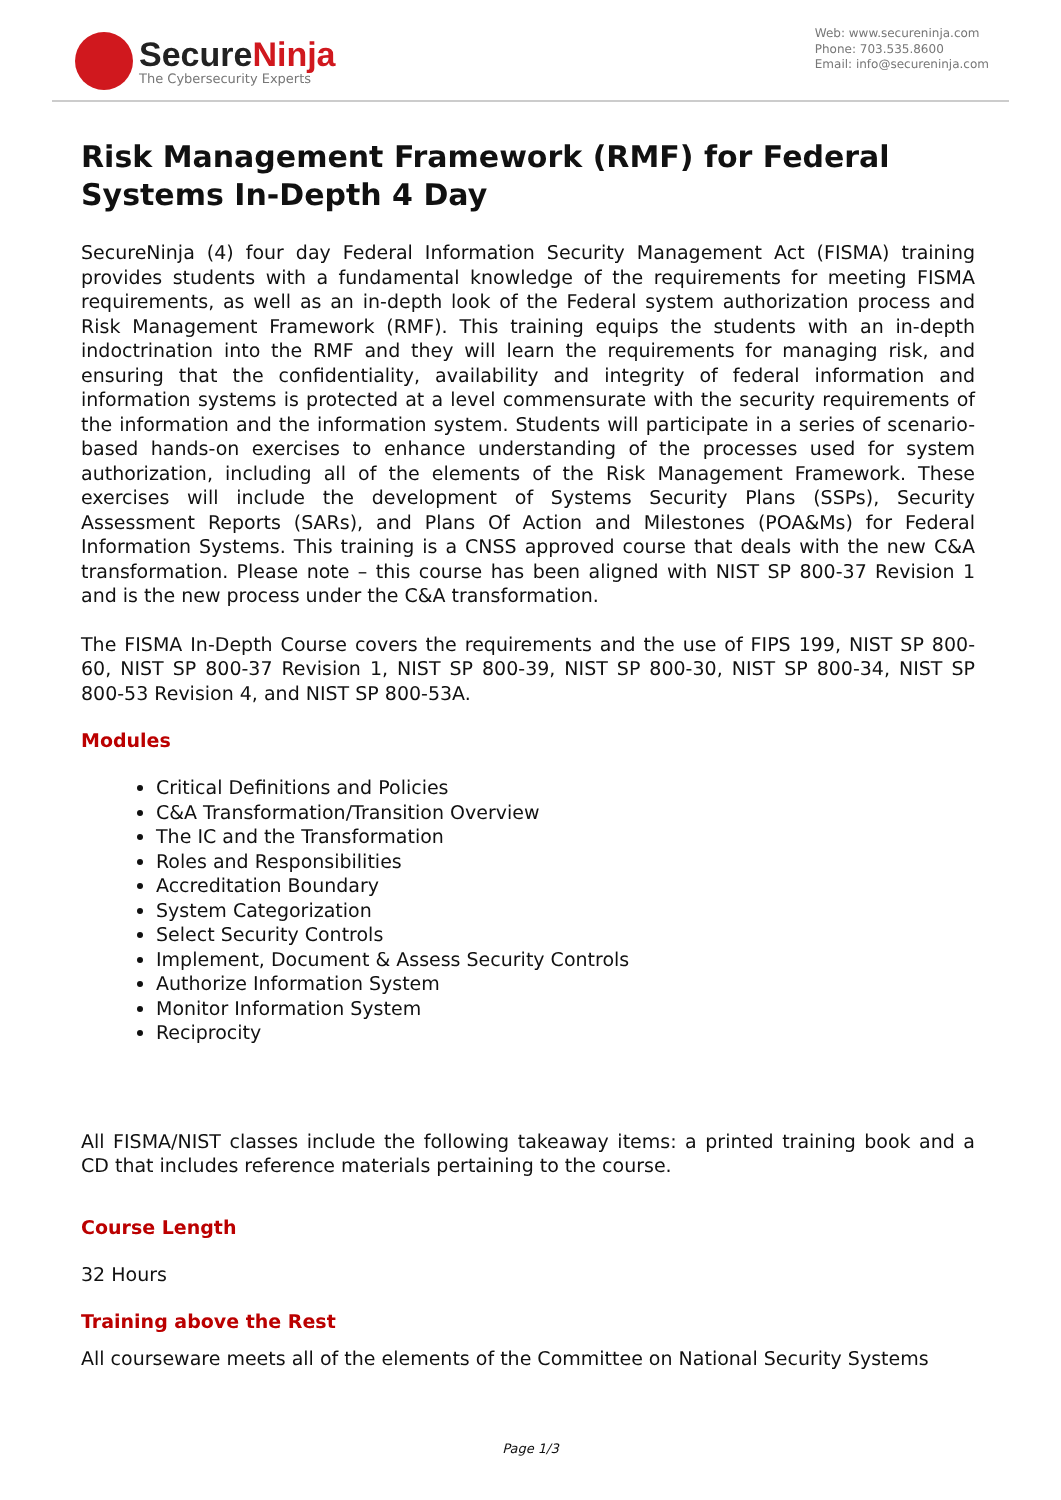SecureNinja
The Cybersecurity Experts
Web: www.secureninja.com
Phone: 703.535.8600
Email: info@secureninja.com
Risk Management Framework (RMF) for Federal Systems In-Depth 4 Day
SecureNinja (4) four day Federal Information Security Management Act (FISMA) training provides students with a fundamental knowledge of the requirements for meeting FISMA requirements, as well as an in-depth look of the Federal system authorization process and Risk Management Framework (RMF). This training equips the students with an in-depth indoctrination into the RMF and they will learn the requirements for managing risk, and ensuring that the confidentiality, availability and integrity of federal information and information systems is protected at a level commensurate with the security requirements of the information and the information system. Students will participate in a series of scenario-based hands-on exercises to enhance understanding of the processes used for system authorization, including all of the elements of the Risk Management Framework. These exercises will include the development of Systems Security Plans (SSPs), Security Assessment Reports (SARs), and Plans Of Action and Milestones (POA&Ms) for Federal Information Systems. This training is a CNSS approved course that deals with the new C&A transformation. Please note – this course has been aligned with NIST SP 800-37 Revision 1 and is the new process under the C&A transformation.
The FISMA In-Depth Course covers the requirements and the use of FIPS 199, NIST SP 800-60, NIST SP 800-37 Revision 1, NIST SP 800-39, NIST SP 800-30, NIST SP 800-34, NIST SP 800-53 Revision 4, and NIST SP 800-53A.
Modules
Critical Definitions and Policies
C&A Transformation/Transition Overview
The IC and the Transformation
Roles and Responsibilities
Accreditation Boundary
System Categorization
Select Security Controls
Implement, Document & Assess Security Controls
Authorize Information System
Monitor Information System
Reciprocity
All FISMA/NIST classes include the following takeaway items: a printed training book and a CD that includes reference materials pertaining to the course.
Course Length
32 Hours
Training above the Rest
All courseware meets all of the elements of the Committee on National Security Systems
Page 1/3